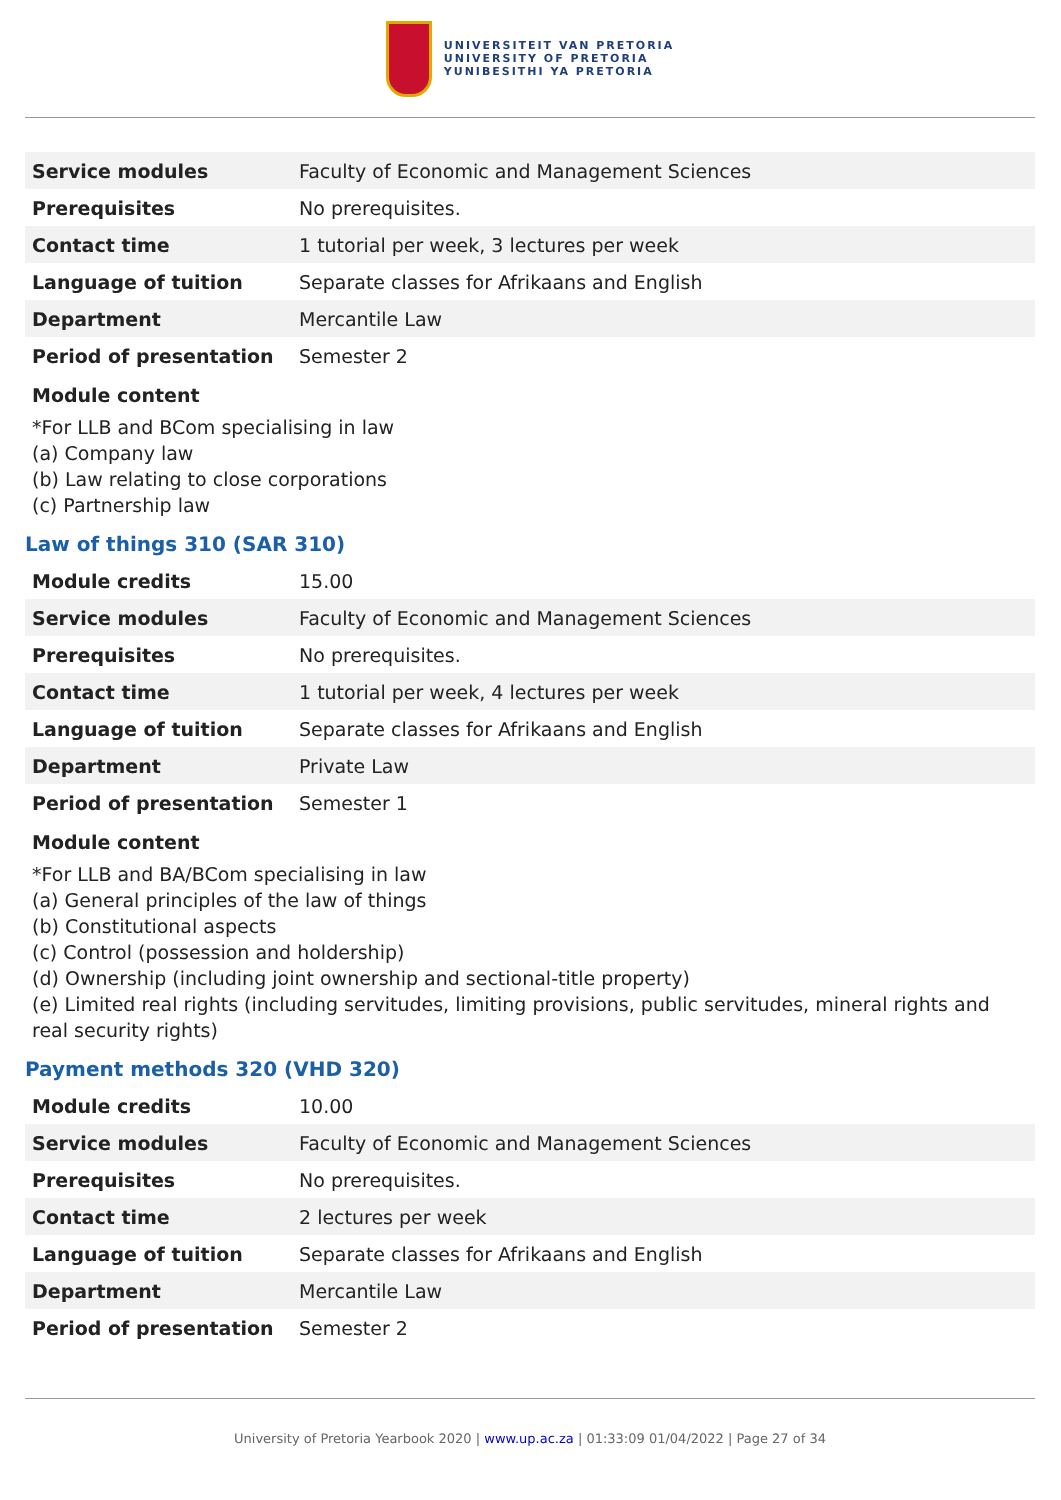UNIVERSITEIT VAN PRETORIA
UNIVERSITY OF PRETORIA
YUNIBESITHI YA PRETORIA
| Service modules | Faculty of Economic and Management Sciences |
| Prerequisites | No prerequisites. |
| Contact time | 1 tutorial per week, 3 lectures per week |
| Language of tuition | Separate classes for Afrikaans and English |
| Department | Mercantile Law |
| Period of presentation | Semester 2 |
Module content
*For LLB and BCom specialising in law
(a) Company law
(b) Law relating to close corporations
(c) Partnership law
Law of things 310 (SAR 310)
| Module credits | 15.00 |
| Service modules | Faculty of Economic and Management Sciences |
| Prerequisites | No prerequisites. |
| Contact time | 1 tutorial per week, 4 lectures per week |
| Language of tuition | Separate classes for Afrikaans and English |
| Department | Private Law |
| Period of presentation | Semester 1 |
Module content
*For LLB and BA/BCom specialising in law
(a) General principles of the law of things
(b) Constitutional aspects
(c) Control (possession and holdership)
(d) Ownership (including joint ownership and sectional-title property)
(e) Limited real rights (including servitudes, limiting provisions, public servitudes, mineral rights and real security rights)
Payment methods 320 (VHD 320)
| Module credits | 10.00 |
| Service modules | Faculty of Economic and Management Sciences |
| Prerequisites | No prerequisites. |
| Contact time | 2 lectures per week |
| Language of tuition | Separate classes for Afrikaans and English |
| Department | Mercantile Law |
| Period of presentation | Semester 2 |
University of Pretoria Yearbook 2020 | www.up.ac.za | 01:33:09 01/04/2022 | Page 27 of 34